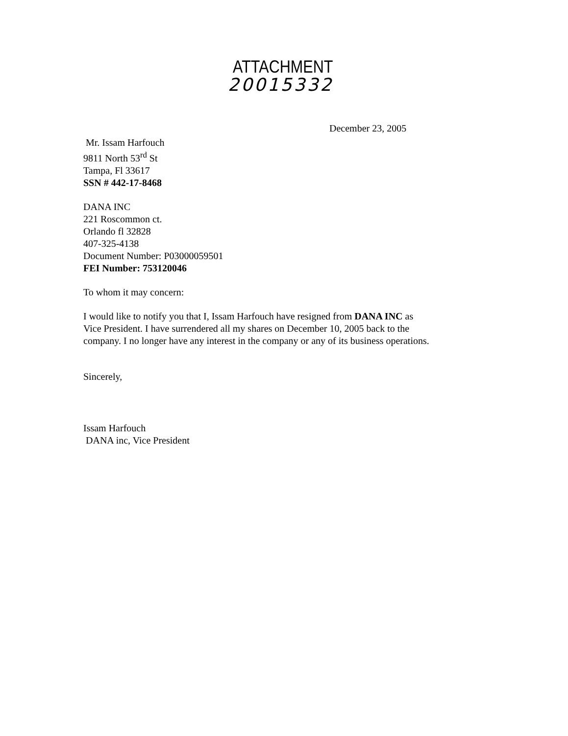ATTACHMENT
20015332
December 23, 2005
Mr. Issam Harfouch
9811 North 53<sup>rd</sup> St
Tampa, Fl 33617
SSN # 442-17-8468
DANA INC
221 Roscommon ct.
Orlando fl 32828
407-325-4138
Document Number: P03000059501
FEI Number: 753120046
To whom it may concern:
I would like to notify you that I, Issam Harfouch have resigned from DANA INC as
Vice President. I have surrendered all my shares on December 10, 2005 back to the
company. I no longer have any interest in the company or any of its business operations.
Sincerely,
Issam Harfouch
DANA inc, Vice President